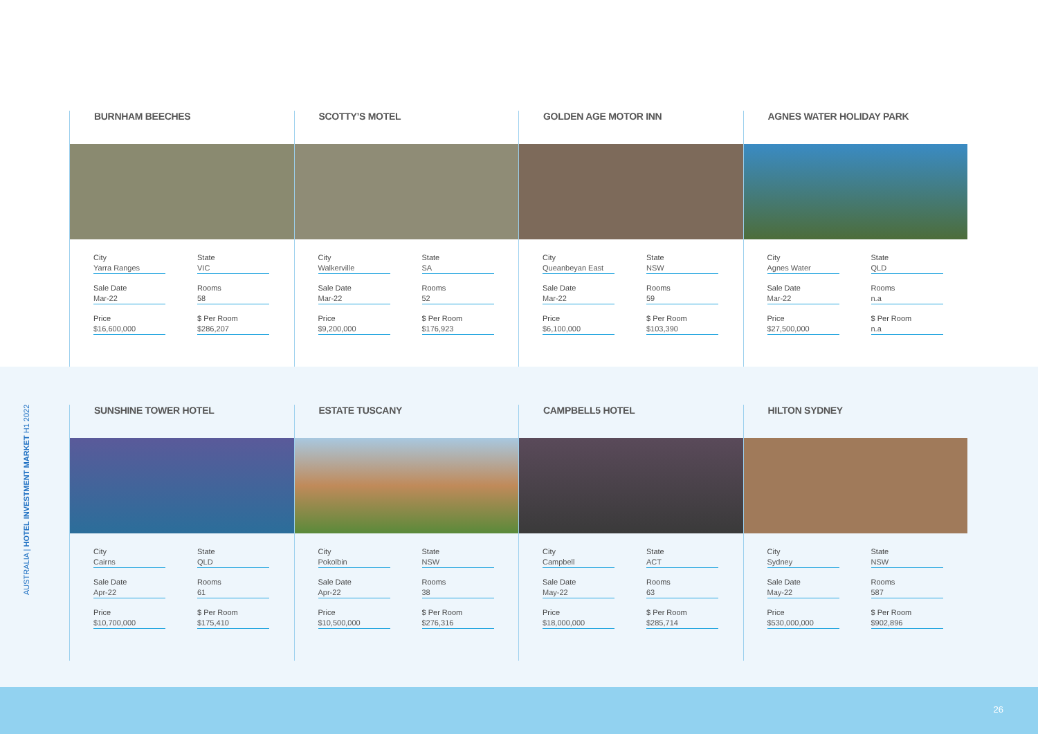AUSTRALIA | HOTEL INVESTMENT MARKET H1 2022
BURNHAM BEECHES
City
Yarra Ranges
State
VIC
Sale Date
Mar-22
Rooms
58
Price
$16,600,000
$ Per Room
$286,207
SCOTTY’S MOTEL
City
Walkerville
State
SA
Sale Date
Mar-22
Rooms
52
Price
$9,200,000
$ Per Room
$176,923
GOLDEN AGE MOTOR INN
City
Queanbeyan East
State
NSW
Sale Date
Mar-22
Rooms
59
Price
$6,100,000
$ Per Room
$103,390
AGNES WATER HOLIDAY PARK
City
Agnes Water
State
QLD
Sale Date
Mar-22
Rooms
n.a
Price
$27,500,000
$ Per Room
n.a
SUNSHINE TOWER HOTEL
City
Cairns
State
QLD
Sale Date
Apr-22
Rooms
61
Price
$10,700,000
$ Per Room
$175,410
ESTATE TUSCANY
City
Pokolbin
State
NSW
Sale Date
Apr-22
Rooms
38
Price
$10,500,000
$ Per Room
$276,316
CAMPBELL5 HOTEL
City
Campbell
State
ACT
Sale Date
May-22
Rooms
63
Price
$18,000,000
$ Per Room
$285,714
HILTON SYDNEY
City
Sydney
State
NSW
Sale Date
May-22
Rooms
587
Price
$530,000,000
$ Per Room
$902,896
26